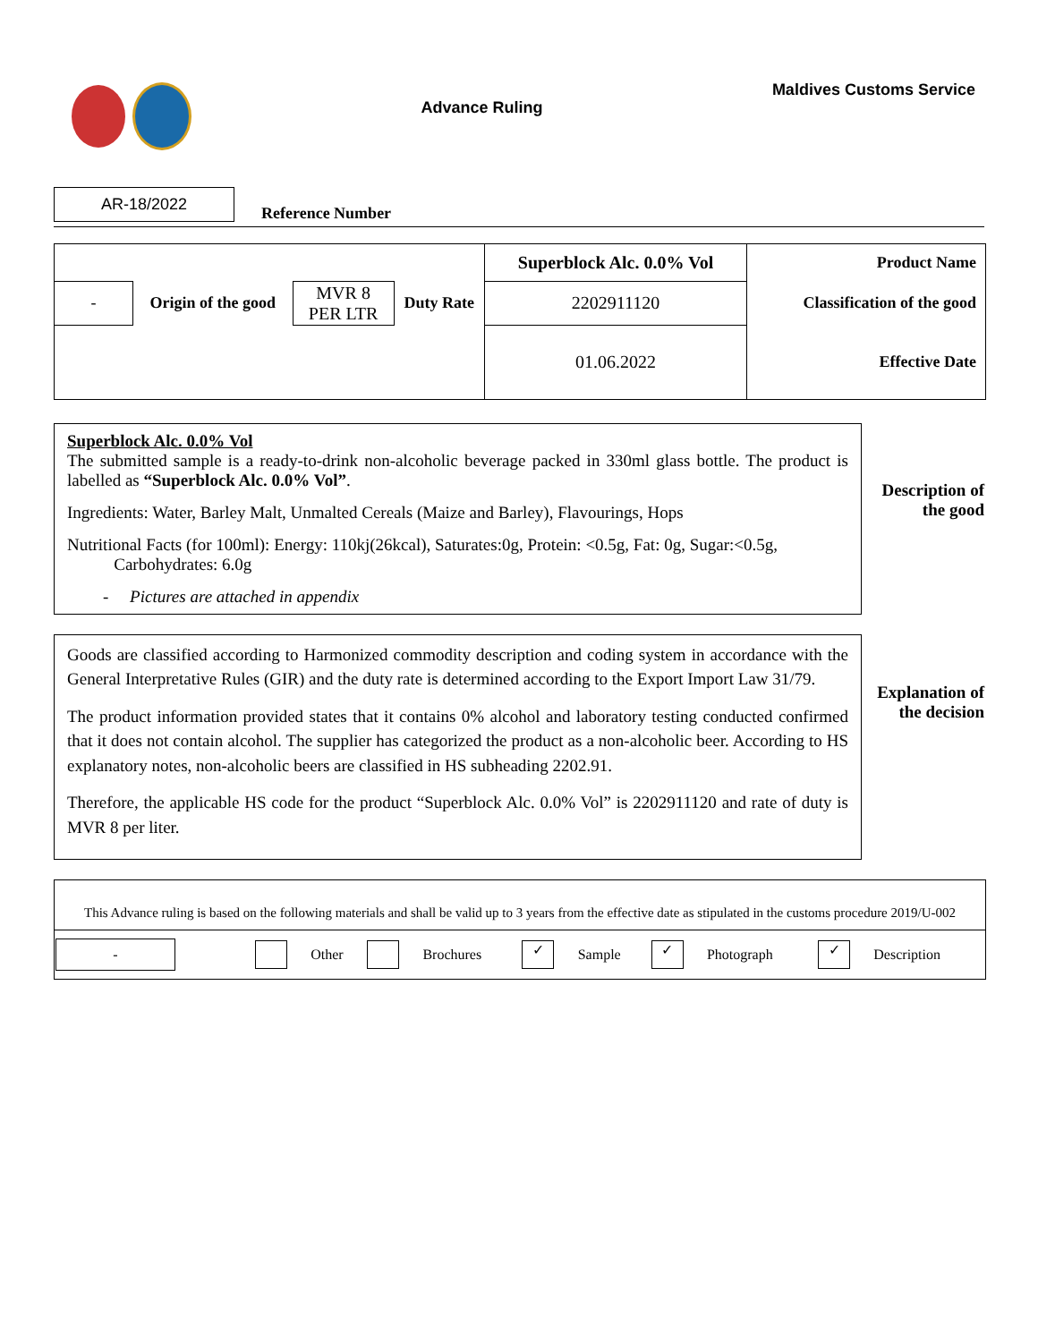Advance Ruling
Maldives Customs Service
AR-18/2022
Reference Number
| | | | | Superblock Alc. 0.0% Vol | Product Name |
| - | Origin of the good | MVR 8 PER LTR | Duty Rate | 2202911120 | Classification of the good |
| | | | | 01.06.2022 | Effective Date |
Superblock Alc. 0.0% Vol
The submitted sample is a ready-to-drink non-alcoholic beverage packed in 330ml glass bottle. The product is labelled as “Superblock Alc. 0.0% Vol”.
Ingredients: Water, Barley Malt, Unmalted Cereals (Maize and Barley), Flavourings, Hops
Nutritional Facts (for 100ml): Energy: 110kj(26kcal), Saturates:0g, Protein: <0.5g, Fat: 0g, Sugar:<0.5g,
Carbohydrates: 6.0g
- Pictures are attached in appendix
Description of the good
Goods are classified according to Harmonized commodity description and coding system in accordance with the General Interpretative Rules (GIR) and the duty rate is determined according to the Export Import Law 31/79.
The product information provided states that it contains 0% alcohol and laboratory testing conducted confirmed that it does not contain alcohol. The supplier has categorized the product as a non-alcoholic beer. According to HS explanatory notes, non-alcoholic beers are classified in HS subheading 2202.91.
Therefore, the applicable HS code for the product “Superblock Alc. 0.0% Vol” is 2202911120 and rate of duty is MVR 8 per liter.
Explanation of the decision
This Advance ruling is based on the following materials and shall be valid up to 3 years from the effective date as stipulated in the customs procedure 2019/U-002
| - | | Other | | Brochures | ✓ | Sample | ✓ | Photograph | ✓ | Description |